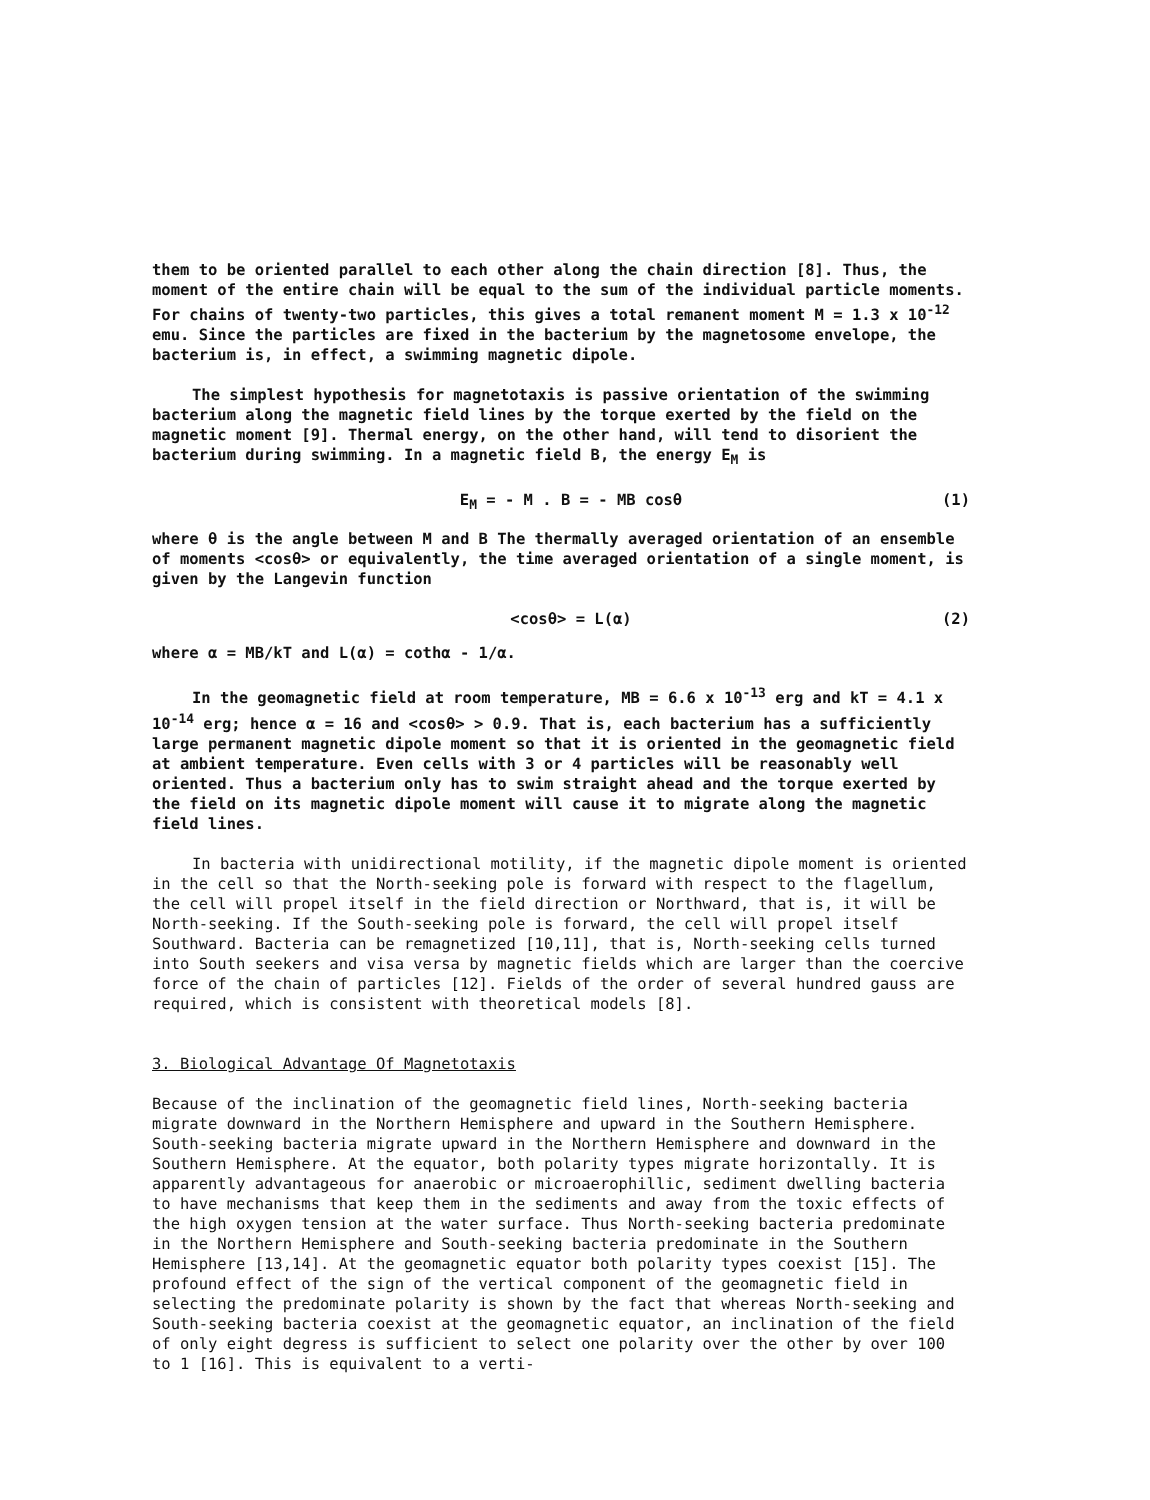them to be oriented parallel to each other along the chain direction [8]. Thus, the moment of the entire chain will be equal to the sum of the individual particle moments. For chains of twenty-two particles, this gives a total remanent moment M = 1.3 x 10<sup>-12</sup> emu. Since the particles are fixed in the bacterium by the magnetosome envelope, the bacterium is, in effect, a swimming magnetic dipole.
The simplest hypothesis for magnetotaxis is passive orientation of the swimming bacterium along the magnetic field lines by the torque exerted by the field on the magnetic moment [9]. Thermal energy, on the other hand, will tend to disorient the bacterium during swimming. In a magnetic field B, the energy E<sub>M</sub> is
E<sub>M</sub> = - M . B = - MB cosθ (1)
where θ is the angle between M and B The thermally averaged orientation of an ensemble of moments <cosθ> or equivalently, the time averaged orientation of a single moment, is given by the Langevin function
<cosθ> = L(α) (2)
where α = MB/kT and L(α) = cothα - 1/α.
In the geomagnetic field at room temperature, MB = 6.6 x 10<sup>-13</sup> erg and kT = 4.1 x 10<sup>-14</sup> erg; hence α = 16 and <cosθ> > 0.9. That is, each bacterium has a sufficiently large permanent magnetic dipole moment so that it is oriented in the geomagnetic field at ambient temperature. Even cells with 3 or 4 particles will be reasonably well oriented. Thus a bacterium only has to swim straight ahead and the torque exerted by the field on its magnetic dipole moment will cause it to migrate along the magnetic field lines.
In bacteria with unidirectional motility, if the magnetic dipole moment is oriented in the cell so that the North-seeking pole is forward with respect to the flagellum, the cell will propel itself in the field direction or Northward, that is, it will be North-seeking. If the South-seeking pole is forward, the cell will propel itself Southward. Bacteria can be remagnetized [10,11], that is, North-seeking cells turned into South seekers and visa versa by magnetic fields which are larger than the coercive force of the chain of particles [12]. Fields of the order of several hundred gauss are required, which is consistent with theoretical models [8].
3. Biological Advantage Of Magnetotaxis
Because of the inclination of the geomagnetic field lines, North-seeking bacteria migrate downward in the Northern Hemisphere and upward in the Southern Hemisphere. South-seeking bacteria migrate upward in the Northern Hemisphere and downward in the Southern Hemisphere. At the equator, both polarity types migrate horizontally. It is apparently advantageous for anaerobic or microaerophillic, sediment dwelling bacteria to have mechanisms that keep them in the sediments and away from the toxic effects of the high oxygen tension at the water surface. Thus North-seeking bacteria predominate in the Northern Hemisphere and South-seeking bacteria predominate in the Southern Hemisphere [13,14]. At the geomagnetic equator both polarity types coexist [15]. The profound effect of the sign of the vertical component of the geomagnetic field in selecting the predominate polarity is shown by the fact that whereas North-seeking and South-seeking bacteria coexist at the geomagnetic equator, an inclination of the field of only eight degress is sufficient to select one polarity over the other by over 100 to 1 [16]. This is equivalent to a verti-